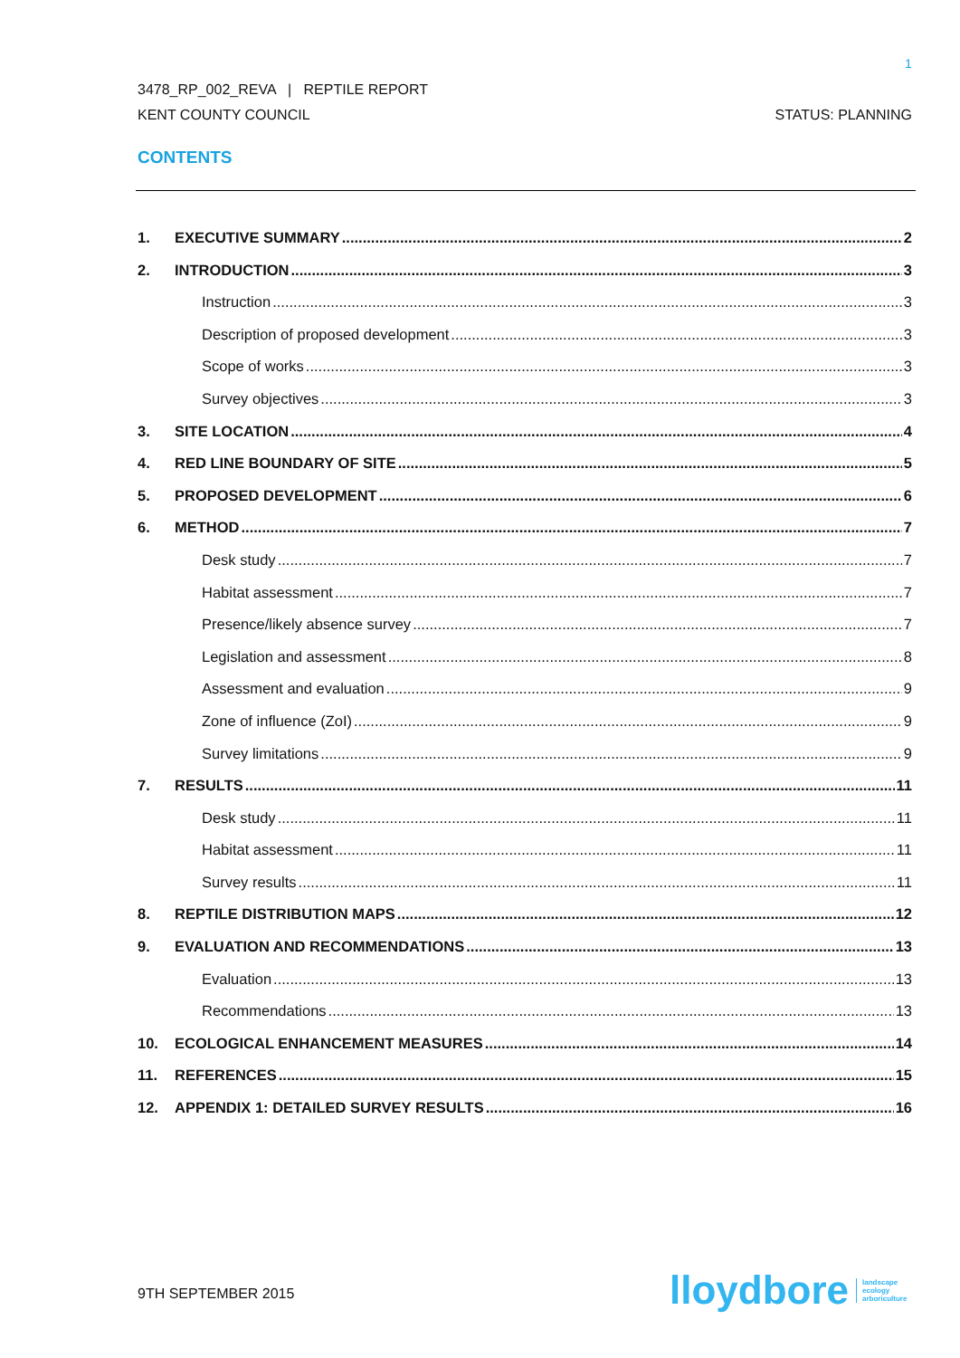1
3478_RP_002_REVA | REPTILE REPORT
KENT COUNTY COUNCIL STATUS: PLANNING
CONTENTS
1. EXECUTIVE SUMMARY 2
2. INTRODUCTION 3
Instruction 3
Description of proposed development 3
Scope of works 3
Survey objectives 3
3. SITE LOCATION 4
4. RED LINE BOUNDARY OF SITE 5
5. PROPOSED DEVELOPMENT 6
6. METHOD 7
Desk study 7
Habitat assessment 7
Presence/likely absence survey 7
Legislation and assessment 8
Assessment and evaluation 9
Zone of influence (ZoI) 9
Survey limitations 9
7. RESULTS 11
Desk study 11
Habitat assessment 11
Survey results 11
8. REPTILE DISTRIBUTION MAPS 12
9. EVALUATION AND RECOMMENDATIONS 13
Evaluation 13
Recommendations 13
10. ECOLOGICAL ENHANCEMENT MEASURES 14
11. REFERENCES 15
12. APPENDIX 1: DETAILED SURVEY RESULTS 16
9TH SEPTEMBER 2015
lloydbore landscape
ecology
arboriculture